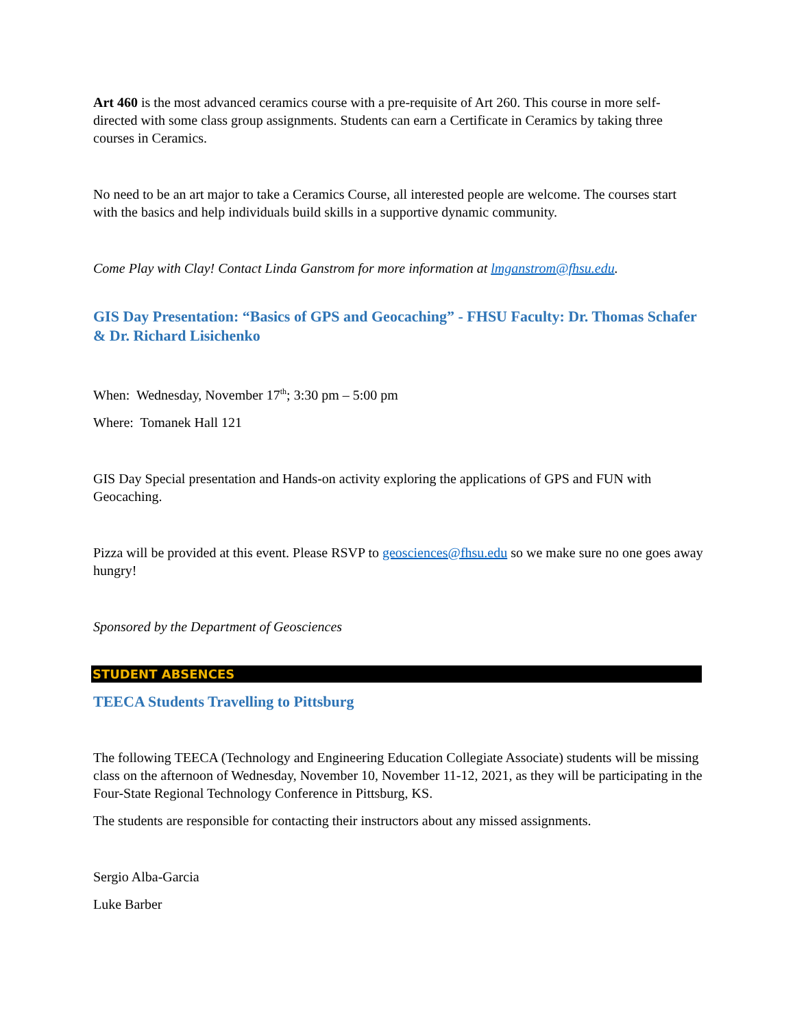Art 460 is the most advanced ceramics course with a pre-requisite of Art 260. This course in more self-directed with some class group assignments. Students can earn a Certificate in Ceramics by taking three courses in Ceramics.
No need to be an art major to take a Ceramics Course, all interested people are welcome. The courses start with the basics and help individuals build skills in a supportive dynamic community.
Come Play with Clay! Contact Linda Ganstrom for more information at lmganstrom@fhsu.edu.
GIS Day Presentation: “Basics of GPS and Geocaching” - FHSU Faculty: Dr. Thomas Schafer & Dr. Richard Lisichenko
When: Wednesday, November 17<sup>th</sup>; 3:30 pm – 5:00 pm
Where: Tomanek Hall 121
GIS Day Special presentation and Hands-on activity exploring the applications of GPS and FUN with Geocaching.
Pizza will be provided at this event. Please RSVP to geosciences@fhsu.edu so we make sure no one goes away hungry!
Sponsored by the Department of Geosciences
STUDENT ABSENCES
TEECA Students Travelling to Pittsburg
The following TEECA (Technology and Engineering Education Collegiate Associate) students will be missing class on the afternoon of Wednesday, November 10, November 11-12, 2021, as they will be participating in the Four-State Regional Technology Conference in Pittsburg, KS.
The students are responsible for contacting their instructors about any missed assignments.
Sergio Alba-Garcia
Luke Barber